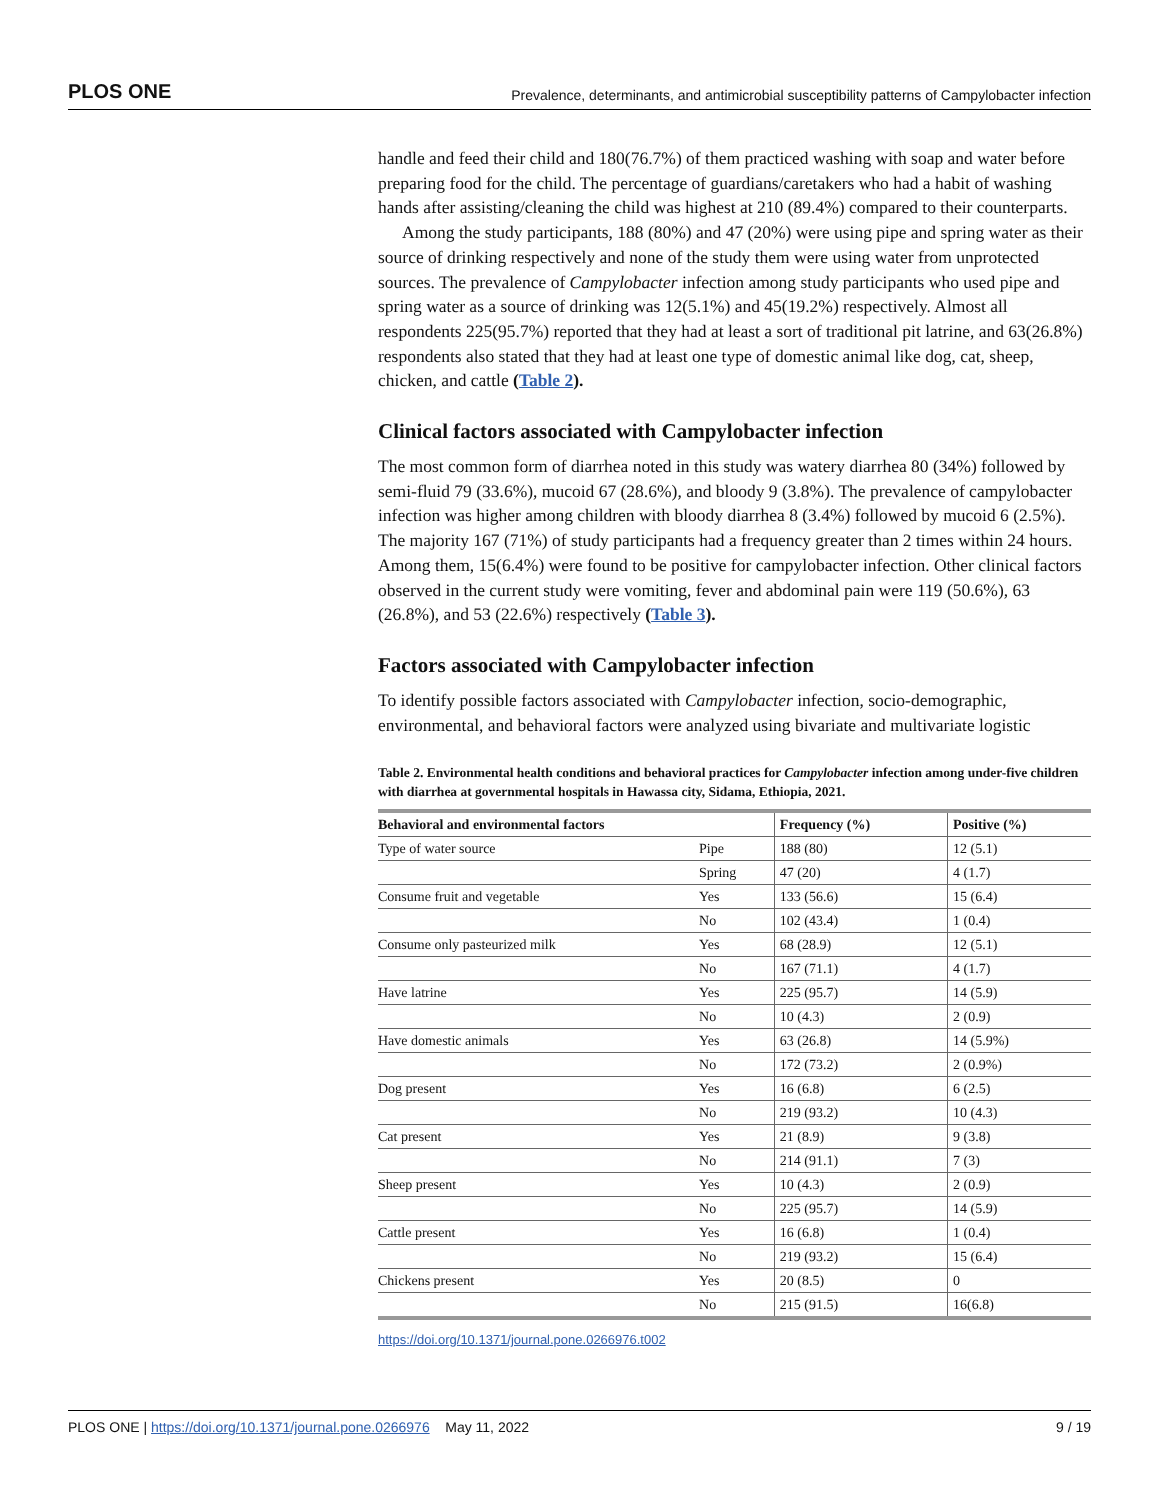PLOS ONE Prevalence, determinants, and antimicrobial susceptibility patterns of Campylobacter infection
handle and feed their child and 180(76.7%) of them practiced washing with soap and water before preparing food for the child. The percentage of guardians/caretakers who had a habit of washing hands after assisting/cleaning the child was highest at 210 (89.4%) compared to their counterparts.
Among the study participants, 188 (80%) and 47 (20%) were using pipe and spring water as their source of drinking respectively and none of the study them were using water from unprotected sources. The prevalence of Campylobacter infection among study participants who used pipe and spring water as a source of drinking was 12(5.1%) and 45(19.2%) respectively. Almost all respondents 225(95.7%) reported that they had at least a sort of traditional pit latrine, and 63(26.8%) respondents also stated that they had at least one type of domestic animal like dog, cat, sheep, chicken, and cattle (Table 2).
Clinical factors associated with Campylobacter infection
The most common form of diarrhea noted in this study was watery diarrhea 80 (34%) followed by semi-fluid 79 (33.6%), mucoid 67 (28.6%), and bloody 9 (3.8%). The prevalence of campylobacter infection was higher among children with bloody diarrhea 8 (3.4%) followed by mucoid 6 (2.5%). The majority 167 (71%) of study participants had a frequency greater than 2 times within 24 hours. Among them, 15(6.4%) were found to be positive for campylobacter infection. Other clinical factors observed in the current study were vomiting, fever and abdominal pain were 119 (50.6%), 63 (26.8%), and 53 (22.6%) respectively (Table 3).
Factors associated with Campylobacter infection
To identify possible factors associated with Campylobacter infection, socio-demographic, environmental, and behavioral factors were analyzed using bivariate and multivariate logistic
Table 2. Environmental health conditions and behavioral practices for Campylobacter infection among under-five children with diarrhea at governmental hospitals in Hawassa city, Sidama, Ethiopia, 2021.
| Behavioral and environmental factors | | Frequency (%) | Positive (%) |
| --- | --- | --- | --- |
| Type of water source | Pipe | 188 (80) | 12 (5.1) |
| | Spring | 47 (20) | 4 (1.7) |
| Consume fruit and vegetable | Yes | 133 (56.6) | 15 (6.4) |
| | No | 102 (43.4) | 1 (0.4) |
| Consume only pasteurized milk | Yes | 68 (28.9) | 12 (5.1) |
| | No | 167 (71.1) | 4 (1.7) |
| Have latrine | Yes | 225 (95.7) | 14 (5.9) |
| | No | 10 (4.3) | 2 (0.9) |
| Have domestic animals | Yes | 63 (26.8) | 14 (5.9%) |
| | No | 172 (73.2) | 2 (0.9%) |
| Dog present | Yes | 16 (6.8) | 6 (2.5) |
| | No | 219 (93.2) | 10 (4.3) |
| Cat present | Yes | 21 (8.9) | 9 (3.8) |
| | No | 214 (91.1) | 7 (3) |
| Sheep present | Yes | 10 (4.3) | 2 (0.9) |
| | No | 225 (95.7) | 14 (5.9) |
| Cattle present | Yes | 16 (6.8) | 1 (0.4) |
| | No | 219 (93.2) | 15 (6.4) |
| Chickens present | Yes | 20 (8.5) | 0 |
| | No | 215 (91.5) | 16(6.8) |
https://doi.org/10.1371/journal.pone.0266976.t002
PLOS ONE | https://doi.org/10.1371/journal.pone.0266976 May 11, 2022 9 / 19